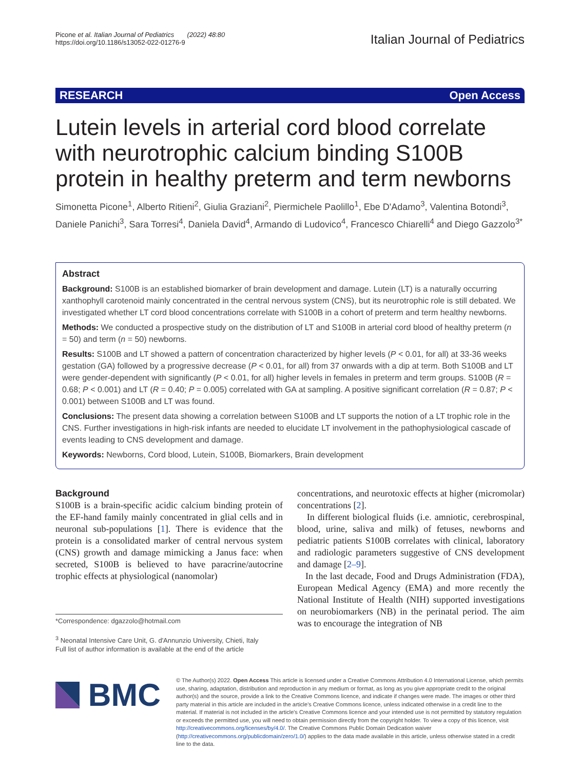Picone et al. Italian Journal of Pediatrics (2022) 48:80
https://doi.org/10.1186/s13052-022-01276-9
Italian Journal of Pediatrics
RESEARCH Open Access
Lutein levels in arterial cord blood correlate with neurotrophic calcium binding S100B protein in healthy preterm and term newborns
Simonetta Picone<sup>1</sup>, Alberto Ritieni<sup>2</sup>, Giulia Graziani<sup>2</sup>, Piermichele Paolillo<sup>1</sup>, Ebe D'Adamo<sup>3</sup>, Valentina Botondi<sup>3</sup>, Daniele Panichi<sup>3</sup>, Sara Torresi<sup>4</sup>, Daniela David<sup>4</sup>, Armando di Ludovico<sup>4</sup>, Francesco Chiarelli<sup>4</sup> and Diego Gazzolo<sup>3*</sup>
Abstract
Background: S100B is an established biomarker of brain development and damage. Lutein (LT) is a naturally occurring xanthophyll carotenoid mainly concentrated in the central nervous system (CNS), but its neurotrophic role is still debated. We investigated whether LT cord blood concentrations correlate with S100B in a cohort of preterm and term healthy newborns.
Methods: We conducted a prospective study on the distribution of LT and S100B in arterial cord blood of healthy preterm (n = 50) and term (n = 50) newborns.
Results: S100B and LT showed a pattern of concentration characterized by higher levels (P < 0.01, for all) at 33-36 weeks gestation (GA) followed by a progressive decrease (P < 0.01, for all) from 37 onwards with a dip at term. Both S100B and LT were gender-dependent with significantly (P < 0.01, for all) higher levels in females in preterm and term groups. S100B (R = 0.68; P < 0.001) and LT (R = 0.40; P = 0.005) correlated with GA at sampling. A positive significant correlation (R = 0.87; P < 0.001) between S100B and LT was found.
Conclusions: The present data showing a correlation between S100B and LT supports the notion of a LT trophic role in the CNS. Further investigations in high-risk infants are needed to elucidate LT involvement in the pathophysiological cascade of events leading to CNS development and damage.
Keywords: Newborns, Cord blood, Lutein, S100B, Biomarkers, Brain development
Background
S100B is a brain-specific acidic calcium binding protein of the EF-hand family mainly concentrated in glial cells and in neuronal sub-populations [1]. There is evidence that the protein is a consolidated marker of central nervous system (CNS) growth and damage mimicking a Janus face: when secreted, S100B is believed to have paracrine/autocrine trophic effects at physiological (nanomolar)
*Correspondence: dgazzolo@hotmail.com
<sup>3</sup> Neonatal Intensive Care Unit, G. d'Annunzio University, Chieti, Italy
Full list of author information is available at the end of the article
concentrations, and neurotoxic effects at higher (micromolar) concentrations [2].
In different biological fluids (i.e. amniotic, cerebrospinal, blood, urine, saliva and milk) of fetuses, newborns and pediatric patients S100B correlates with clinical, laboratory and radiologic parameters suggestive of CNS development and damage [2–9].
In the last decade, Food and Drugs Administration (FDA), European Medical Agency (EMA) and more recently the National Institute of Health (NIH) supported investigations on neurobiomarkers (NB) in the perinatal period. The aim was to encourage the integration of NB
BMC
© The Author(s) 2022. Open Access This article is licensed under a Creative Commons Attribution 4.0 International License, which permits use, sharing, adaptation, distribution and reproduction in any medium or format, as long as you give appropriate credit to the original author(s) and the source, provide a link to the Creative Commons licence, and indicate if changes were made. The images or other third party material in this article are included in the article's Creative Commons licence, unless indicated otherwise in a credit line to the material. If material is not included in the article's Creative Commons licence and your intended use is not permitted by statutory regulation or exceeds the permitted use, you will need to obtain permission directly from the copyright holder. To view a copy of this licence, visit http://creativecommons.org/licenses/by/4.0/. The Creative Commons Public Domain Dedication waiver (http://creativecommons.org/publicdomain/zero/1.0/) applies to the data made available in this article, unless otherwise stated in a credit line to the data.